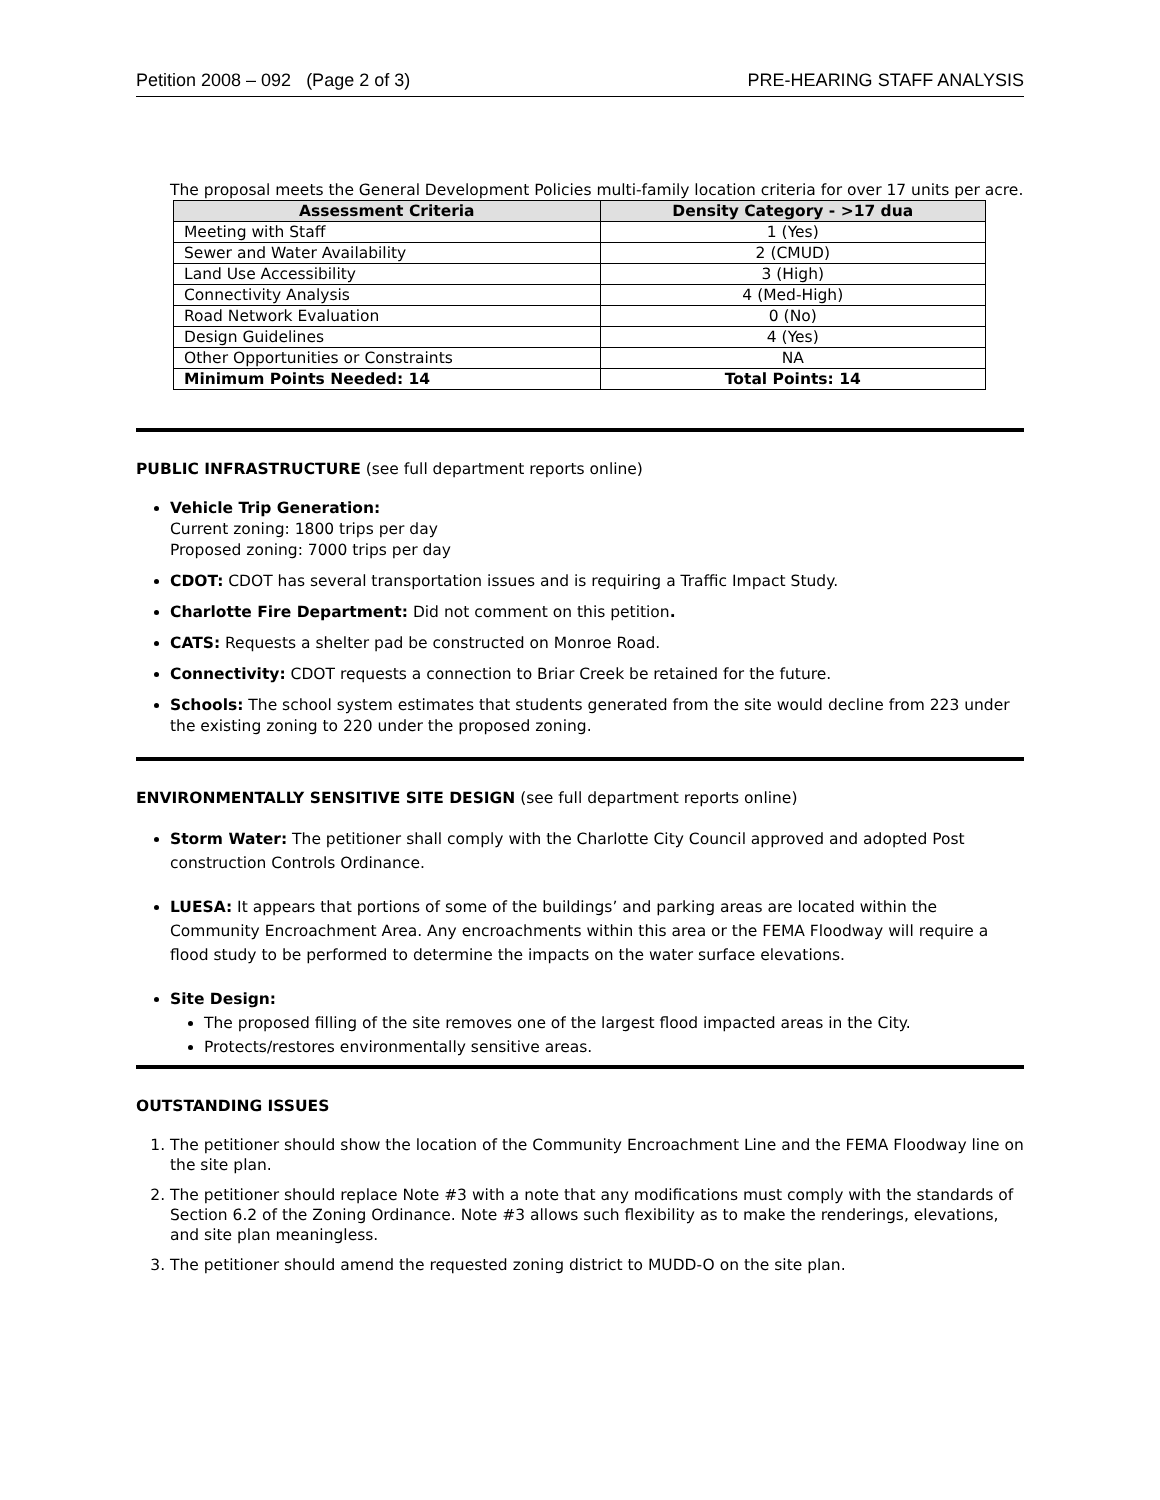Petition 2008 – 092 (Page 2 of 3) PRE-HEARING STAFF ANALYSIS
The proposal meets the General Development Policies multi-family location criteria for over 17 units per acre.
| Assessment Criteria | Density Category - >17 dua |
| --- | --- |
| Meeting with Staff | 1 (Yes) |
| Sewer and Water Availability | 2 (CMUD) |
| Land Use Accessibility | 3 (High) |
| Connectivity Analysis | 4 (Med-High) |
| Road Network Evaluation | 0 (No) |
| Design Guidelines | 4 (Yes) |
| Other Opportunities or Constraints | NA |
| Minimum Points Needed: 14 | Total Points: 14 |
PUBLIC INFRASTRUCTURE (see full department reports online)
Vehicle Trip Generation:
Current zoning: 1800 trips per day
Proposed zoning: 7000 trips per day
CDOT: CDOT has several transportation issues and is requiring a Traffic Impact Study.
Charlotte Fire Department: Did not comment on this petition.
CATS: Requests a shelter pad be constructed on Monroe Road.
Connectivity: CDOT requests a connection to Briar Creek be retained for the future.
Schools: The school system estimates that students generated from the site would decline from 223 under the existing zoning to 220 under the proposed zoning.
ENVIRONMENTALLY SENSITIVE SITE DESIGN (see full department reports online)
Storm Water: The petitioner shall comply with the Charlotte City Council approved and adopted Post construction Controls Ordinance.
LUESA: It appears that portions of some of the buildings’ and parking areas are located within the Community Encroachment Area. Any encroachments within this area or the FEMA Floodway will require a flood study to be performed to determine the impacts on the water surface elevations.
Site Design:
The proposed filling of the site removes one of the largest flood impacted areas in the City.
Protects/restores environmentally sensitive areas.
OUTSTANDING ISSUES
1. The petitioner should show the location of the Community Encroachment Line and the FEMA Floodway line on the site plan.
2. The petitioner should replace Note #3 with a note that any modifications must comply with the standards of Section 6.2 of the Zoning Ordinance. Note #3 allows such flexibility as to make the renderings, elevations, and site plan meaningless.
3. The petitioner should amend the requested zoning district to MUDD-O on the site plan.